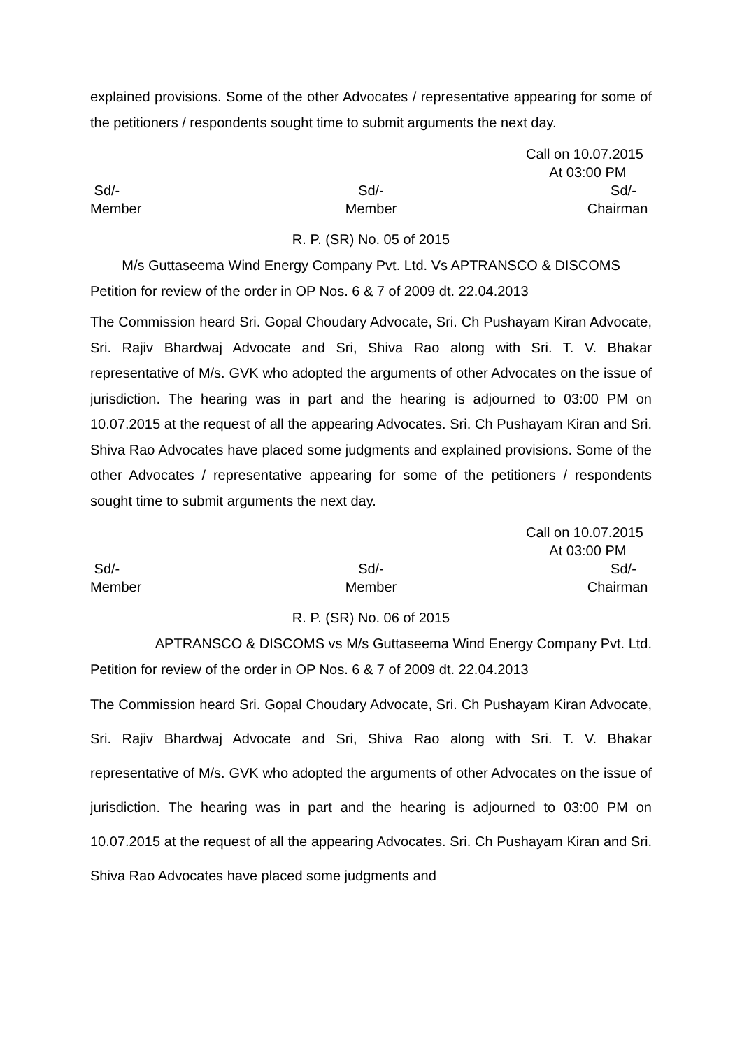explained provisions. Some of the other Advocates / representative appearing for some of the petitioners / respondents sought time to submit arguments the next day.
Call on 10.07.2015
At 03:00 PM
Sd/-
Member
Sd/-
Member
Sd/-
Chairman
R. P. (SR) No. 05 of 2015
M/s Guttaseema Wind Energy Company Pvt. Ltd. Vs APTRANSCO & DISCOMS
Petition for review of the order in OP Nos. 6 & 7 of 2009 dt. 22.04.2013
The Commission heard Sri. Gopal Choudary Advocate, Sri. Ch Pushayam Kiran Advocate, Sri. Rajiv Bhardwaj Advocate and Sri, Shiva Rao along with Sri. T. V. Bhakar representative of M/s. GVK who adopted the arguments of other Advocates on the issue of jurisdiction. The hearing was in part and the hearing is adjourned to 03:00 PM on 10.07.2015 at the request of all the appearing Advocates. Sri. Ch Pushayam Kiran and Sri. Shiva Rao Advocates have placed some judgments and explained provisions. Some of the other Advocates / representative appearing for some of the petitioners / respondents sought time to submit arguments the next day.
Call on 10.07.2015
At 03:00 PM
Sd/-
Member
Sd/-
Member
Sd/-
Chairman
R. P. (SR) No. 06 of 2015
APTRANSCO & DISCOMS vs M/s Guttaseema Wind Energy Company Pvt. Ltd.
Petition for review of the order in OP Nos. 6 & 7 of 2009 dt. 22.04.2013
The Commission heard Sri. Gopal Choudary Advocate, Sri. Ch Pushayam Kiran Advocate, Sri. Rajiv Bhardwaj Advocate and Sri, Shiva Rao along with Sri. T. V. Bhakar representative of M/s. GVK who adopted the arguments of other Advocates on the issue of jurisdiction. The hearing was in part and the hearing is adjourned to 03:00 PM on 10.07.2015 at the request of all the appearing Advocates. Sri. Ch Pushayam Kiran and Sri. Shiva Rao Advocates have placed some judgments and